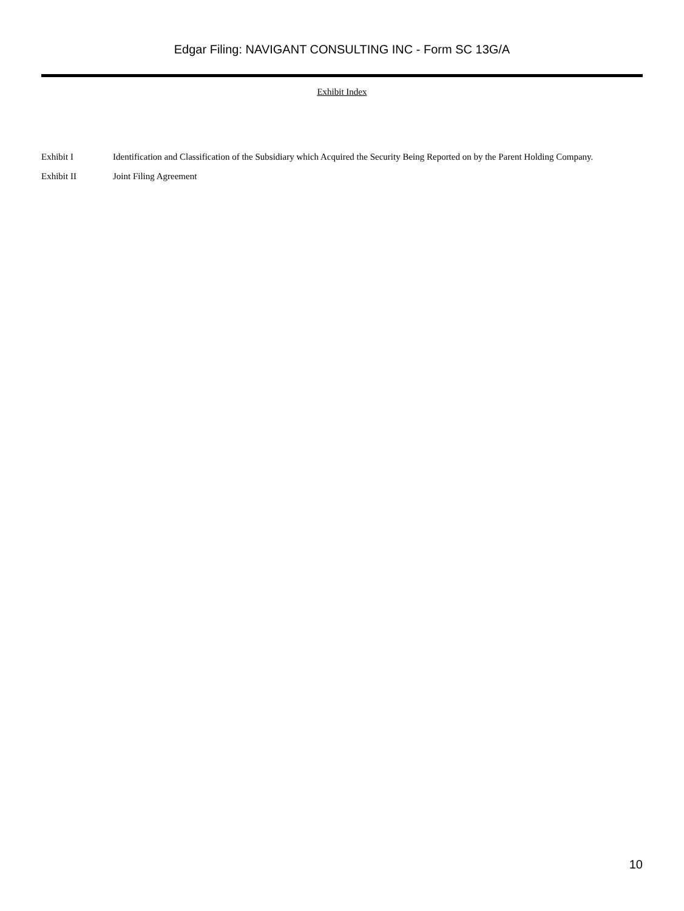Edgar Filing: NAVIGANT CONSULTING INC - Form SC 13G/A
Exhibit Index
| Exhibit I | Identification and Classification of the Subsidiary which Acquired the Security Being Reported on by the Parent Holding Company. |
| Exhibit II | Joint Filing Agreement |
10